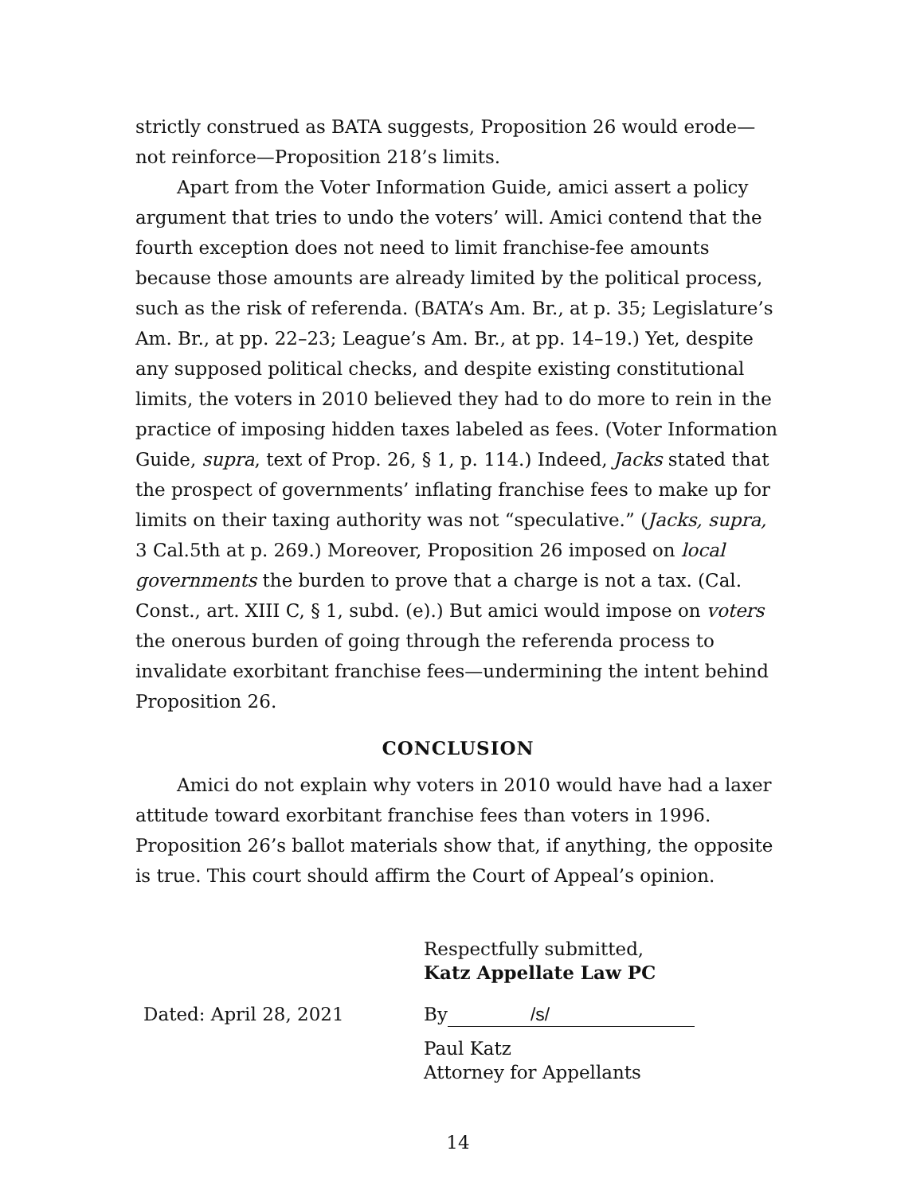strictly construed as BATA suggests, Proposition 26 would erode—not reinforce—Proposition 218’s limits.
Apart from the Voter Information Guide, amici assert a policy argument that tries to undo the voters’ will. Amici contend that the fourth exception does not need to limit franchise-fee amounts because those amounts are already limited by the political process, such as the risk of referenda. (BATA’s Am. Br., at p. 35; Legislature’s Am. Br., at pp. 22–23; League’s Am. Br., at pp. 14–19.) Yet, despite any supposed political checks, and despite existing constitutional limits, the voters in 2010 believed they had to do more to rein in the practice of imposing hidden taxes labeled as fees. (Voter Information Guide, supra, text of Prop. 26, § 1, p. 114.) Indeed, Jacks stated that the prospect of governments’ inflating franchise fees to make up for limits on their taxing authority was not “speculative.” (Jacks, supra, 3 Cal.5th at p. 269.) Moreover, Proposition 26 imposed on local governments the burden to prove that a charge is not a tax. (Cal. Const., art. XIII C, § 1, subd. (e).) But amici would impose on voters the onerous burden of going through the referenda process to invalidate exorbitant franchise fees—undermining the intent behind Proposition 26.
CONCLUSION
Amici do not explain why voters in 2010 would have had a laxer attitude toward exorbitant franchise fees than voters in 1996. Proposition 26’s ballot materials show that, if anything, the opposite is true. This court should affirm the Court of Appeal’s opinion.
Respectfully submitted,
Katz Appellate Law PC
Dated: April 28, 2021 By /s/
Paul Katz
Attorney for Appellants
14